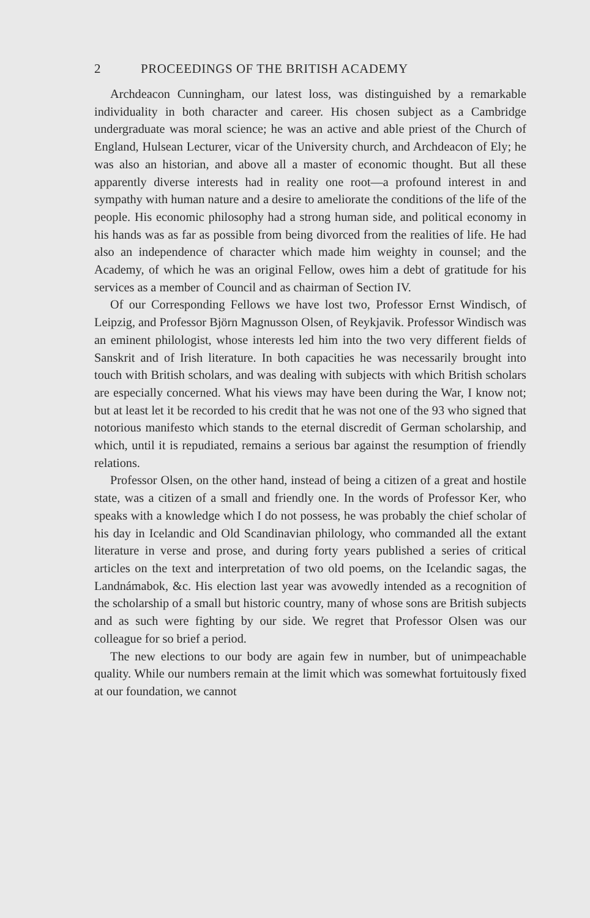2 PROCEEDINGS OF THE BRITISH ACADEMY
Archdeacon Cunningham, our latest loss, was distinguished by a remarkable individuality in both character and career. His chosen subject as a Cambridge undergraduate was moral science; he was an active and able priest of the Church of England, Hulsean Lecturer, vicar of the University church, and Archdeacon of Ely; he was also an historian, and above all a master of economic thought. But all these apparently diverse interests had in reality one root—a profound interest in and sympathy with human nature and a desire to ameliorate the conditions of the life of the people. His economic philosophy had a strong human side, and political economy in his hands was as far as possible from being divorced from the realities of life. He had also an independence of character which made him weighty in counsel; and the Academy, of which he was an original Fellow, owes him a debt of gratitude for his services as a member of Council and as chairman of Section IV.
Of our Corresponding Fellows we have lost two, Professor Ernst Windisch, of Leipzig, and Professor Björn Magnusson Olsen, of Reykjavik. Professor Windisch was an eminent philologist, whose interests led him into the two very different fields of Sanskrit and of Irish literature. In both capacities he was necessarily brought into touch with British scholars, and was dealing with subjects with which British scholars are especially concerned. What his views may have been during the War, I know not; but at least let it be recorded to his credit that he was not one of the 93 who signed that notorious manifesto which stands to the eternal discredit of German scholarship, and which, until it is repudiated, remains a serious bar against the resumption of friendly relations.
Professor Olsen, on the other hand, instead of being a citizen of a great and hostile state, was a citizen of a small and friendly one. In the words of Professor Ker, who speaks with a knowledge which I do not possess, he was probably the chief scholar of his day in Icelandic and Old Scandinavian philology, who commanded all the extant literature in verse and prose, and during forty years published a series of critical articles on the text and interpretation of two old poems, on the Icelandic sagas, the Landnámabok, &c. His election last year was avowedly intended as a recognition of the scholarship of a small but historic country, many of whose sons are British subjects and as such were fighting by our side. We regret that Professor Olsen was our colleague for so brief a period.
The new elections to our body are again few in number, but of unimpeachable quality. While our numbers remain at the limit which was somewhat fortuitously fixed at our foundation, we cannot